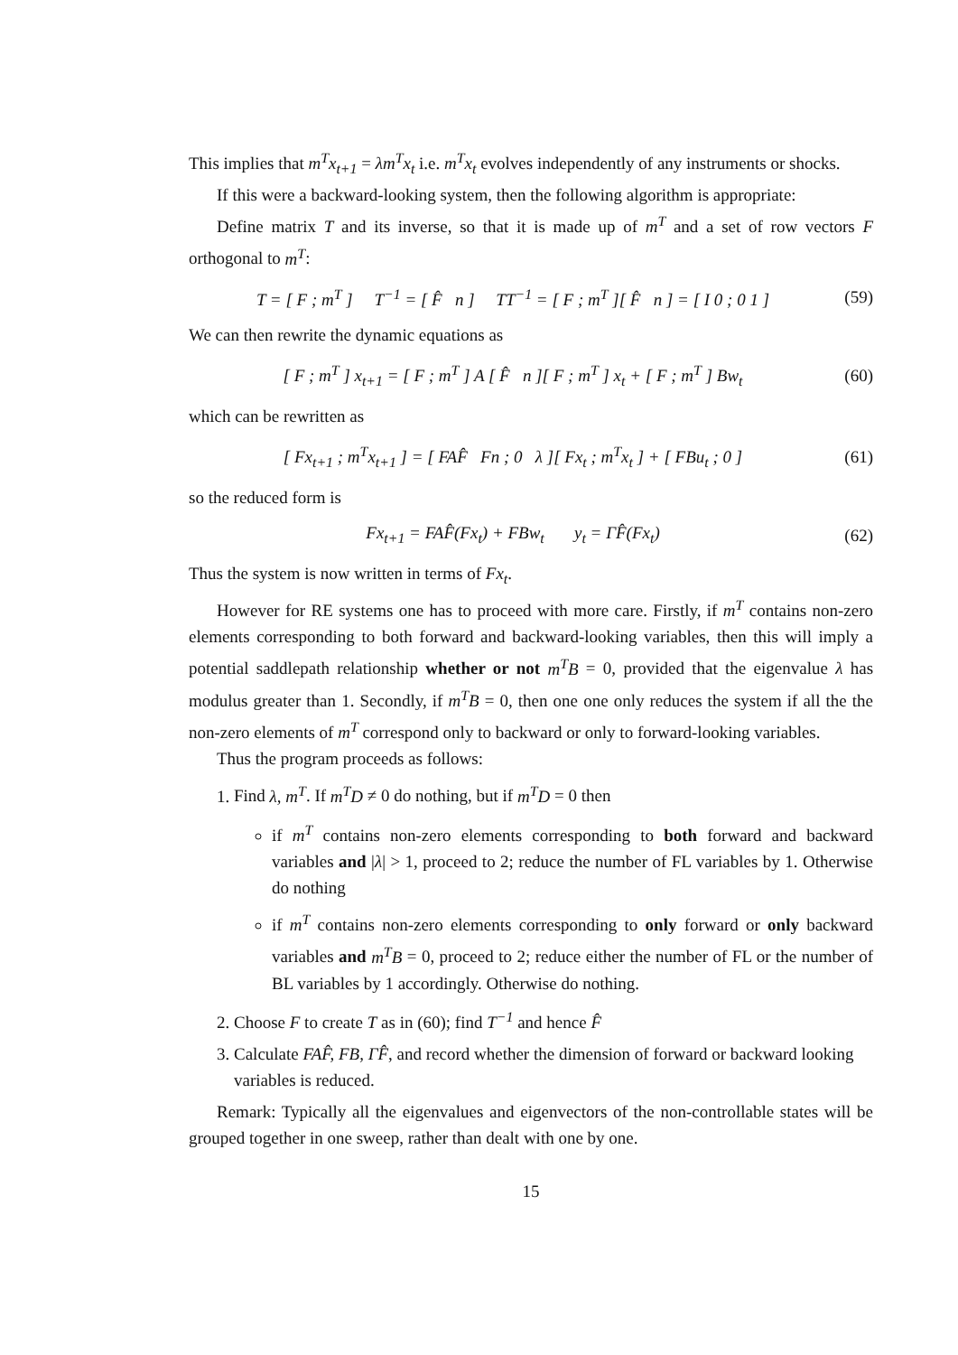This implies that m<sup>T</sup>x<sub>t+1</sub> = λm<sup>T</sup>x<sub>t</sub> i.e. m<sup>T</sup>x<sub>t</sub> evolves independently of any instruments or shocks.
If this were a backward-looking system, then the following algorithm is appropriate:
Define matrix T and its inverse, so that it is made up of m<sup>T</sup> and a set of row vectors F orthogonal to m<sup>T</sup>:
T = [ F ; m<sup>T</sup> ] T<sup>−1</sup> = [ F̂ n ] TT<sup>−1</sup> = [ F ; m<sup>T</sup> ][ F̂ n ] = [ I 0 ; 0 1 ]
(59)
We can then rewrite the dynamic equations as
[ F ; m<sup>T</sup> ] x<sub>t+1</sub> = [ F ; m<sup>T</sup> ] A [ F̂ n ][ F ; m<sup>T</sup> ] x<sub>t</sub> + [ F ; m<sup>T</sup> ] Bw<sub>t</sub>
(60)
which can be rewritten as
[ Fx<sub>t+1</sub> ; m<sup>T</sup>x<sub>t+1</sub> ] = [ FAF̂ Fn ; 0 λ ][ Fx<sub>t</sub> ; m<sup>T</sup>x<sub>t</sub> ] + [ FBu<sub>t</sub> ; 0 ]
(61)
so the reduced form is
Fx<sub>t+1</sub> = FAF̂(Fx<sub>t</sub>) + FBw<sub>t</sub> y<sub>t</sub> = ΓF̂(Fx<sub>t</sub>)
(62)
Thus the system is now written in terms of Fx<sub>t</sub>.
However for RE systems one has to proceed with more care. Firstly, if m<sup>T</sup> contains non-zero elements corresponding to both forward and backward-looking variables, then this will imply a potential saddlepath relationship whether or not m<sup>T</sup>B = 0, provided that the eigenvalue λ has modulus greater than 1. Secondly, if m<sup>T</sup>B = 0, then one one only reduces the system if all the the non-zero elements of m<sup>T</sup> correspond only to backward or only to forward-looking variables.
Thus the program proceeds as follows:
1. Find λ, m<sup>T</sup>. If m<sup>T</sup>D ≠ 0 do nothing, but if m<sup>T</sup>D = 0 then
if m<sup>T</sup> contains non-zero elements corresponding to both forward and backward variables and |λ| > 1, proceed to 2; reduce the number of FL variables by 1. Otherwise do nothing
if m<sup>T</sup> contains non-zero elements corresponding to only forward or only backward variables and m<sup>T</sup>B = 0, proceed to 2; reduce either the number of FL or the number of BL variables by 1 accordingly. Otherwise do nothing.
2. Choose F to create T as in (60); find T<sup>−1</sup> and hence F̂
3. Calculate FAF̂, FB, ΓF̂, and record whether the dimension of forward or backward looking variables is reduced.
Remark: Typically all the eigenvalues and eigenvectors of the non-controllable states will be grouped together in one sweep, rather than dealt with one by one.
15